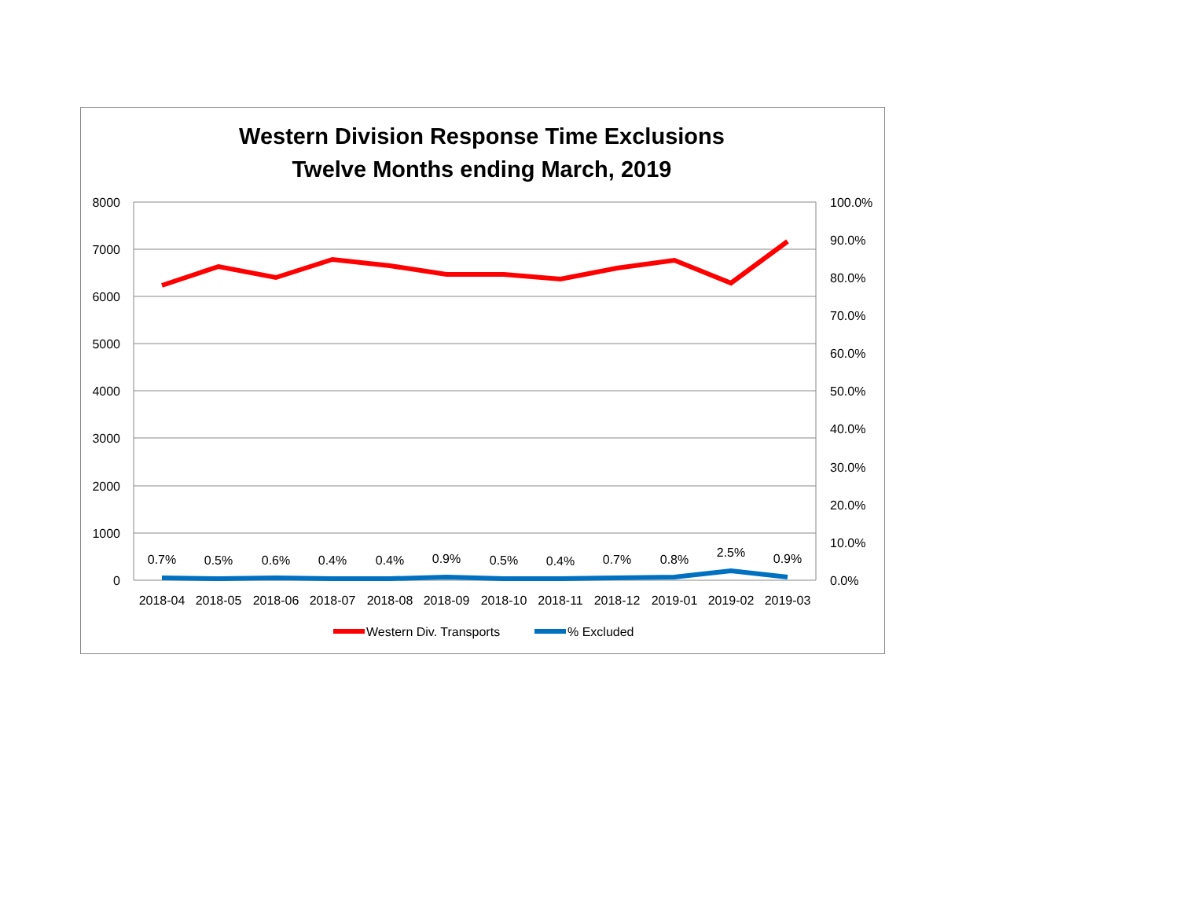Western Division Response Time Exclusions
Twelve Months ending March, 2019
8000
7000
6000
5000
4000
3000
2000
1000
0
100.0%
90.0%
80.0%
70.0%
60.0%
50.0%
40.0%
30.0%
20.0%
10.0%
0.0%
0.7%
0.5%
0.6%
0.4%
0.4%
0.9%
0.5%
0.4%
0.7%
0.8%
2.5%
0.9%
2018-04
2018-05
2018-06
2018-07
2018-08
2018-09
2018-10
2018-11
2018-12
2019-01
2019-02
2019-03
Western Div. Transports
% Excluded